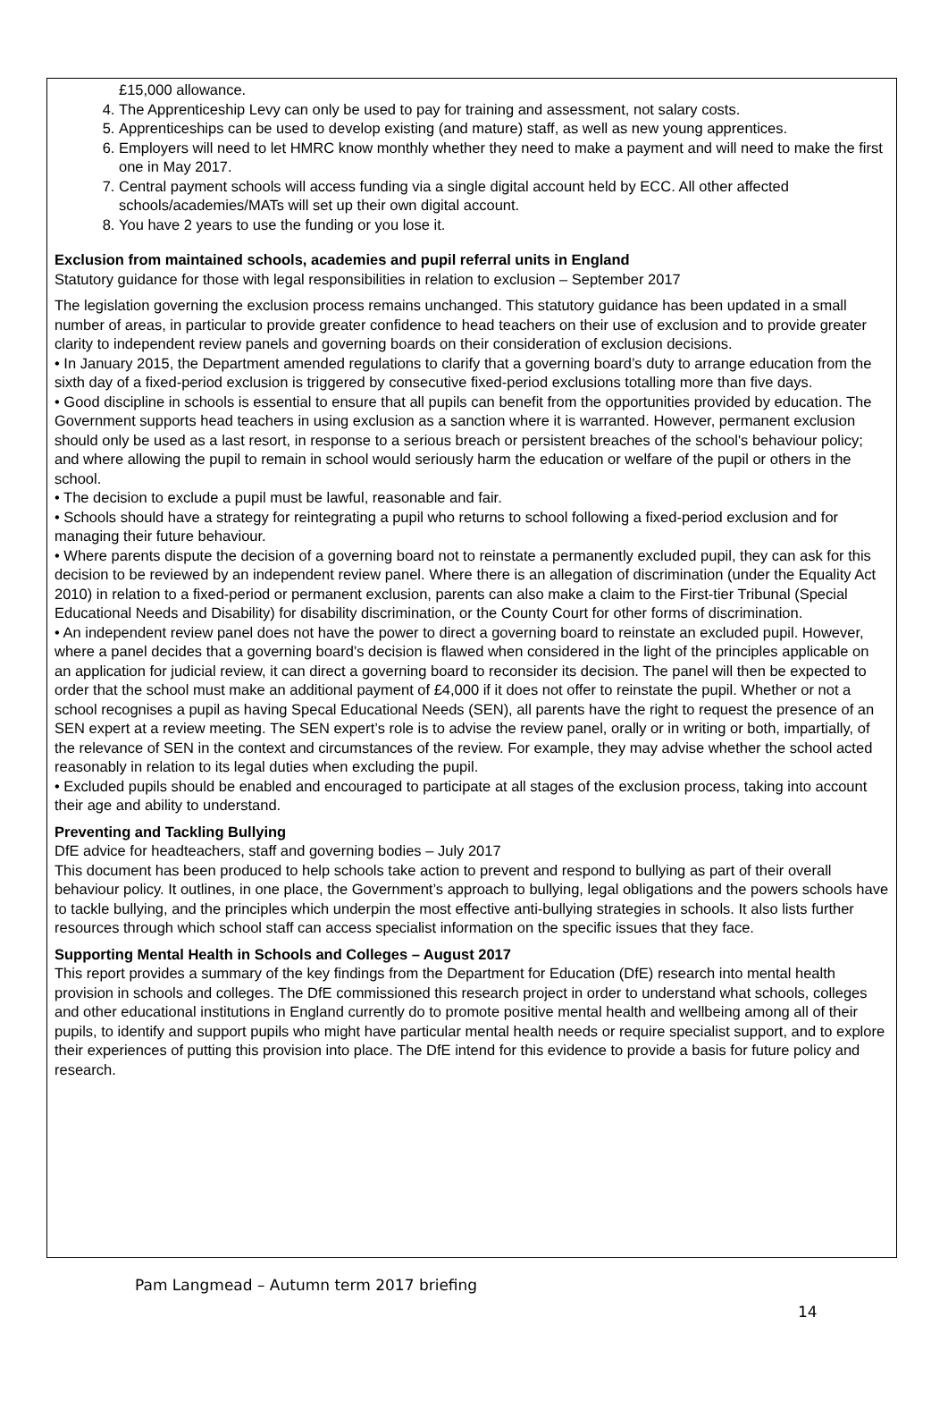£15,000 allowance.
4. The Apprenticeship Levy can only be used to pay for training and assessment, not salary costs.
5. Apprenticeships can be used to develop existing (and mature) staff, as well as new young apprentices.
6. Employers will need to let HMRC know monthly whether they need to make a payment and will need to make the first one in May 2017.
7. Central payment schools will access funding via a single digital account held by ECC. All other affected schools/academies/MATs will set up their own digital account.
8. You have 2 years to use the funding or you lose it.
Exclusion from maintained schools, academies and pupil referral units in England
Statutory guidance for those with legal responsibilities in relation to exclusion – September 2017
The legislation governing the exclusion process remains unchanged. This statutory guidance has been updated in a small number of areas, in particular to provide greater confidence to head teachers on their use of exclusion and to provide greater clarity to independent review panels and governing boards on their consideration of exclusion decisions.
• In January 2015, the Department amended regulations to clarify that a governing board’s duty to arrange education from the sixth day of a fixed-period exclusion is triggered by consecutive fixed-period exclusions totalling more than five days.
• Good discipline in schools is essential to ensure that all pupils can benefit from the opportunities provided by education. The Government supports head teachers in using exclusion as a sanction where it is warranted. However, permanent exclusion should only be used as a last resort, in response to a serious breach or persistent breaches of the school's behaviour policy; and where allowing the pupil to remain in school would seriously harm the education or welfare of the pupil or others in the school.
• The decision to exclude a pupil must be lawful, reasonable and fair.
• Schools should have a strategy for reintegrating a pupil who returns to school following a fixed-period exclusion and for managing their future behaviour.
• Where parents dispute the decision of a governing board not to reinstate a permanently excluded pupil, they can ask for this decision to be reviewed by an independent review panel. Where there is an allegation of discrimination (under the Equality Act 2010) in relation to a fixed-period or permanent exclusion, parents can also make a claim to the First-tier Tribunal (Special Educational Needs and Disability) for disability discrimination, or the County Court for other forms of discrimination.
• An independent review panel does not have the power to direct a governing board to reinstate an excluded pupil. However, where a panel decides that a governing board’s decision is flawed when considered in the light of the principles applicable on an application for judicial review, it can direct a governing board to reconsider its decision. The panel will then be expected to order that the school must make an additional payment of £4,000 if it does not offer to reinstate the pupil. Whether or not a school recognises a pupil as having Specal Educational Needs (SEN), all parents have the right to request the presence of an SEN expert at a review meeting. The SEN expert’s role is to advise the review panel, orally or in writing or both, impartially, of the relevance of SEN in the context and circumstances of the review. For example, they may advise whether the school acted reasonably in relation to its legal duties when excluding the pupil.
• Excluded pupils should be enabled and encouraged to participate at all stages of the exclusion process, taking into account their age and ability to understand.
Preventing and Tackling Bullying
DfE advice for headteachers, staff and governing bodies – July 2017
This document has been produced to help schools take action to prevent and respond to bullying as part of their overall behaviour policy. It outlines, in one place, the Government’s approach to bullying, legal obligations and the powers schools have to tackle bullying, and the principles which underpin the most effective anti-bullying strategies in schools. It also lists further resources through which school staff can access specialist information on the specific issues that they face.
Supporting Mental Health in Schools and Colleges – August 2017
This report provides a summary of the key findings from the Department for Education (DfE) research into mental health provision in schools and colleges. The DfE commissioned this research project in order to understand what schools, colleges and other educational institutions in England currently do to promote positive mental health and wellbeing among all of their pupils, to identify and support pupils who might have particular mental health needs or require specialist support, and to explore their experiences of putting this provision into place. The DfE intend for this evidence to provide a basis for future policy and research.
Pam Langmead – Autumn term 2017 briefing
14